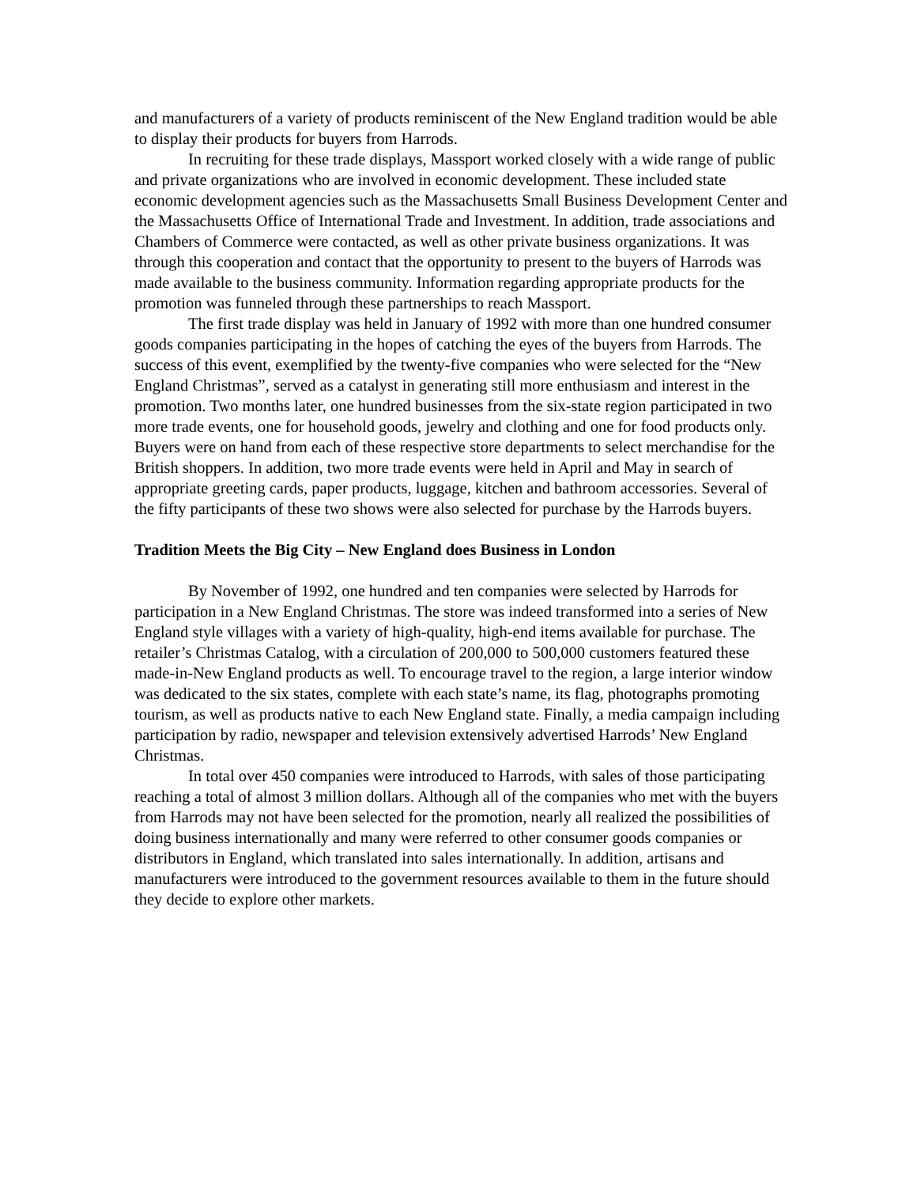and manufacturers of a variety of products reminiscent of the New England tradition would be able to display their products for buyers from Harrods.
In recruiting for these trade displays, Massport worked closely with a wide range of public and private organizations who are involved in economic development. These included state economic development agencies such as the Massachusetts Small Business Development Center and the Massachusetts Office of International Trade and Investment. In addition, trade associations and Chambers of Commerce were contacted, as well as other private business organizations. It was through this cooperation and contact that the opportunity to present to the buyers of Harrods was made available to the business community. Information regarding appropriate products for the promotion was funneled through these partnerships to reach Massport.
The first trade display was held in January of 1992 with more than one hundred consumer goods companies participating in the hopes of catching the eyes of the buyers from Harrods. The success of this event, exemplified by the twenty-five companies who were selected for the “New England Christmas”, served as a catalyst in generating still more enthusiasm and interest in the promotion. Two months later, one hundred businesses from the six-state region participated in two more trade events, one for household goods, jewelry and clothing and one for food products only. Buyers were on hand from each of these respective store departments to select merchandise for the British shoppers. In addition, two more trade events were held in April and May in search of appropriate greeting cards, paper products, luggage, kitchen and bathroom accessories. Several of the fifty participants of these two shows were also selected for purchase by the Harrods buyers.
Tradition Meets the Big City – New England does Business in London
By November of 1992, one hundred and ten companies were selected by Harrods for participation in a New England Christmas. The store was indeed transformed into a series of New England style villages with a variety of high-quality, high-end items available for purchase. The retailer’s Christmas Catalog, with a circulation of 200,000 to 500,000 customers featured these made-in-New England products as well. To encourage travel to the region, a large interior window was dedicated to the six states, complete with each state’s name, its flag, photographs promoting tourism, as well as products native to each New England state. Finally, a media campaign including participation by radio, newspaper and television extensively advertised Harrods’ New England Christmas.
In total over 450 companies were introduced to Harrods, with sales of those participating reaching a total of almost 3 million dollars. Although all of the companies who met with the buyers from Harrods may not have been selected for the promotion, nearly all realized the possibilities of doing business internationally and many were referred to other consumer goods companies or distributors in England, which translated into sales internationally. In addition, artisans and manufacturers were introduced to the government resources available to them in the future should they decide to explore other markets.